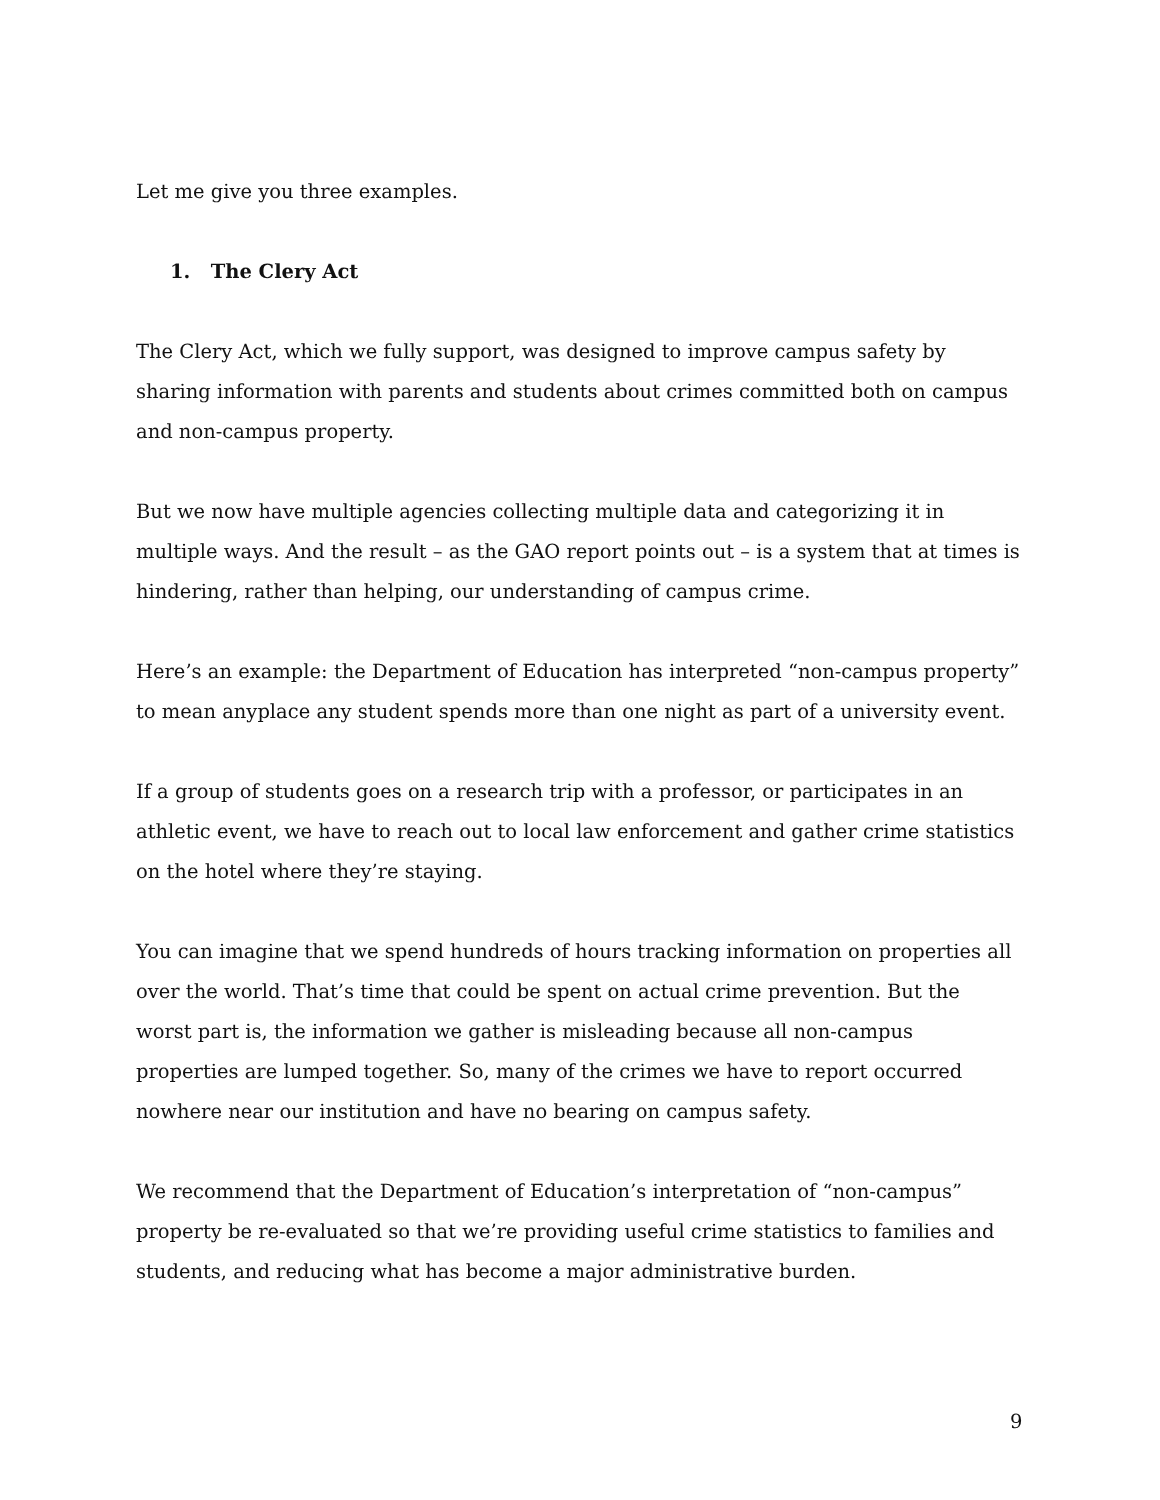Let me give you three examples.
1. The Clery Act
The Clery Act, which we fully support, was designed to improve campus safety by sharing information with parents and students about crimes committed both on campus and non-campus property.
But we now have multiple agencies collecting multiple data and categorizing it in multiple ways. And the result – as the GAO report points out – is a system that at times is hindering, rather than helping, our understanding of campus crime.
Here’s an example: the Department of Education has interpreted “non-campus property” to mean anyplace any student spends more than one night as part of a university event.
If a group of students goes on a research trip with a professor, or participates in an athletic event, we have to reach out to local law enforcement and gather crime statistics on the hotel where they’re staying.
You can imagine that we spend hundreds of hours tracking information on properties all over the world. That’s time that could be spent on actual crime prevention. But the worst part is, the information we gather is misleading because all non-campus properties are lumped together. So, many of the crimes we have to report occurred nowhere near our institution and have no bearing on campus safety.
We recommend that the Department of Education’s interpretation of “non-campus” property be re-evaluated so that we’re providing useful crime statistics to families and students, and reducing what has become a major administrative burden.
9